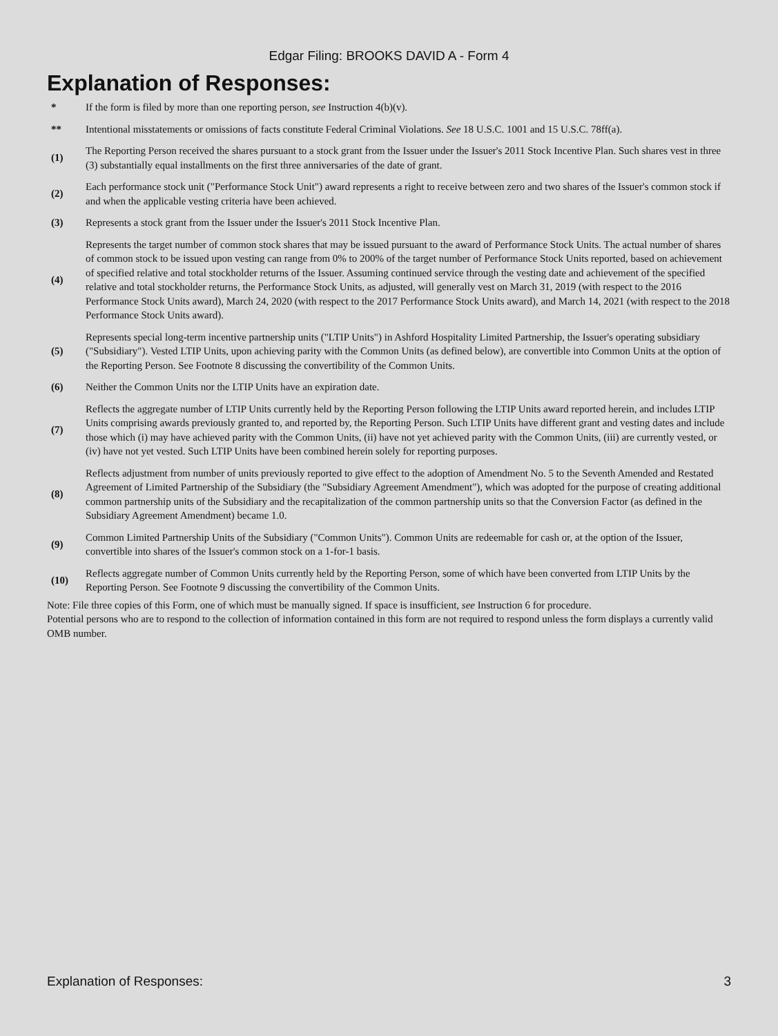Edgar Filing: BROOKS DAVID A - Form 4
Explanation of Responses:
| * | If the form is filed by more than one reporting person, see Instruction 4(b)(v). |
| ** | Intentional misstatements or omissions of facts constitute Federal Criminal Violations. See 18 U.S.C. 1001 and 15 U.S.C. 78ff(a). |
| (1) | The Reporting Person received the shares pursuant to a stock grant from the Issuer under the Issuer's 2011 Stock Incentive Plan. Such shares vest in three (3) substantially equal installments on the first three anniversaries of the date of grant. |
| (2) | Each performance stock unit ("Performance Stock Unit") award represents a right to receive between zero and two shares of the Issuer's common stock if and when the applicable vesting criteria have been achieved. |
| (3) | Represents a stock grant from the Issuer under the Issuer's 2011 Stock Incentive Plan. |
| (4) | Represents the target number of common stock shares that may be issued pursuant to the award of Performance Stock Units. The actual number of shares of common stock to be issued upon vesting can range from 0% to 200% of the target number of Performance Stock Units reported, based on achievement of specified relative and total stockholder returns of the Issuer. Assuming continued service through the vesting date and achievement of the specified relative and total stockholder returns, the Performance Stock Units, as adjusted, will generally vest on March 31, 2019 (with respect to the 2016 Performance Stock Units award), March 24, 2020 (with respect to the 2017 Performance Stock Units award), and March 14, 2021 (with respect to the 2018 Performance Stock Units award). |
| (5) | Represents special long-term incentive partnership units ("LTIP Units") in Ashford Hospitality Limited Partnership, the Issuer's operating subsidiary ("Subsidiary"). Vested LTIP Units, upon achieving parity with the Common Units (as defined below), are convertible into Common Units at the option of the Reporting Person. See Footnote 8 discussing the convertibility of the Common Units. |
| (6) | Neither the Common Units nor the LTIP Units have an expiration date. |
| (7) | Reflects the aggregate number of LTIP Units currently held by the Reporting Person following the LTIP Units award reported herein, and includes LTIP Units comprising awards previously granted to, and reported by, the Reporting Person. Such LTIP Units have different grant and vesting dates and include those which (i) may have achieved parity with the Common Units, (ii) have not yet achieved parity with the Common Units, (iii) are currently vested, or (iv) have not yet vested. Such LTIP Units have been combined herein solely for reporting purposes. |
| (8) | Reflects adjustment from number of units previously reported to give effect to the adoption of Amendment No. 5 to the Seventh Amended and Restated Agreement of Limited Partnership of the Subsidiary (the "Subsidiary Agreement Amendment"), which was adopted for the purpose of creating additional common partnership units of the Subsidiary and the recapitalization of the common partnership units so that the Conversion Factor (as defined in the Subsidiary Agreement Amendment) became 1.0. |
| (9) | Common Limited Partnership Units of the Subsidiary ("Common Units"). Common Units are redeemable for cash or, at the option of the Issuer, convertible into shares of the Issuer's common stock on a 1-for-1 basis. |
| (10) | Reflects aggregate number of Common Units currently held by the Reporting Person, some of which have been converted from LTIP Units by the Reporting Person. See Footnote 9 discussing the convertibility of the Common Units. |
Note: File three copies of this Form, one of which must be manually signed. If space is insufficient, see Instruction 6 for procedure.
Potential persons who are to respond to the collection of information contained in this form are not required to respond unless the form displays a currently valid OMB number.
Explanation of Responses: 3